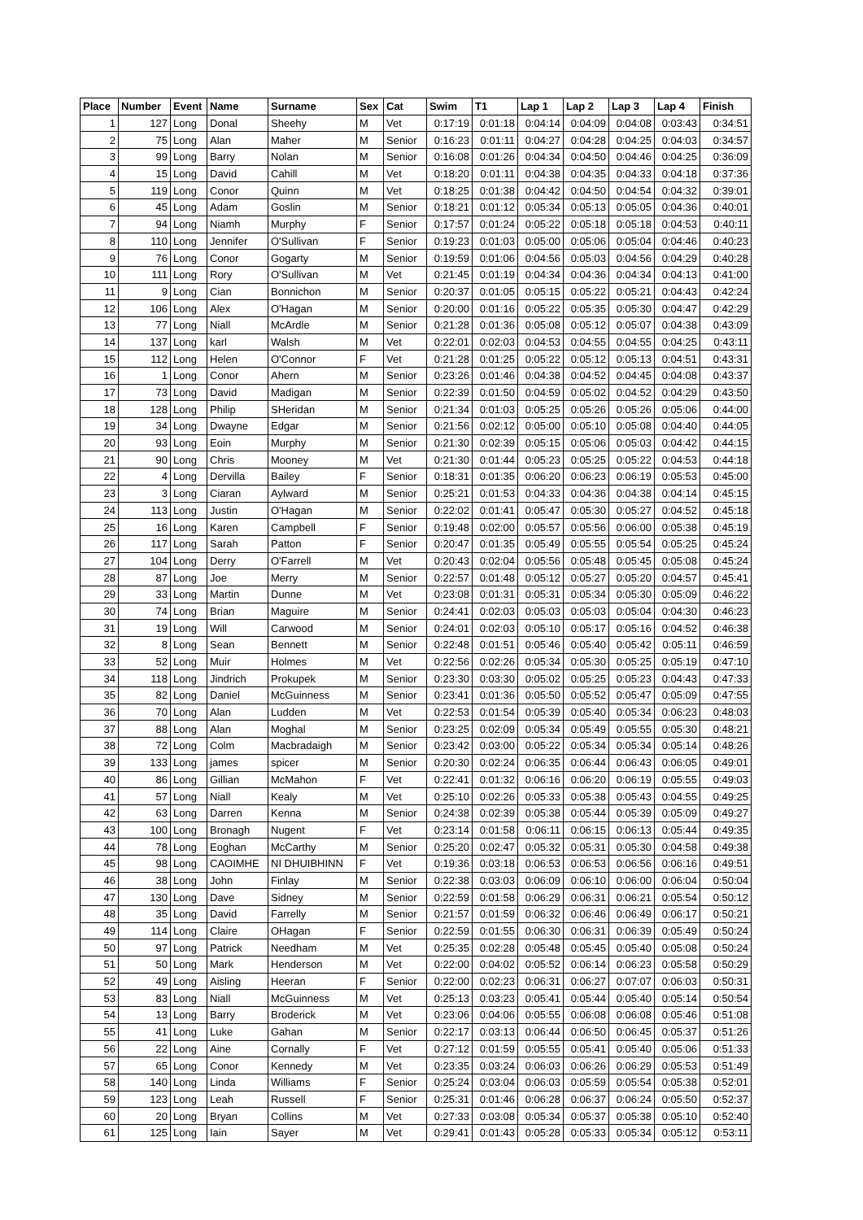| Place | Number | Event | Name | Surname | Sex | Cat | Swim | T1 | Lap 1 | Lap 2 | Lap 3 | Lap 4 | Finish |
| --- | --- | --- | --- | --- | --- | --- | --- | --- | --- | --- | --- | --- | --- |
| 1 | 127 | Long | Donal | Sheehy | M | Vet | 0:17:19 | 0:01:18 | 0:04:14 | 0:04:09 | 0:04:08 | 0:03:43 | 0:34:51 |
| 2 | 75 | Long | Alan | Maher | M | Senior | 0:16:23 | 0:01:11 | 0:04:27 | 0:04:28 | 0:04:25 | 0:04:03 | 0:34:57 |
| 3 | 99 | Long | Barry | Nolan | M | Senior | 0:16:08 | 0:01:26 | 0:04:34 | 0:04:50 | 0:04:46 | 0:04:25 | 0:36:09 |
| 4 | 15 | Long | David | Cahill | M | Vet | 0:18:20 | 0:01:11 | 0:04:38 | 0:04:35 | 0:04:33 | 0:04:18 | 0:37:36 |
| 5 | 119 | Long | Conor | Quinn | M | Vet | 0:18:25 | 0:01:38 | 0:04:42 | 0:04:50 | 0:04:54 | 0:04:32 | 0:39:01 |
| 6 | 45 | Long | Adam | Goslin | M | Senior | 0:18:21 | 0:01:12 | 0:05:34 | 0:05:13 | 0:05:05 | 0:04:36 | 0:40:01 |
| 7 | 94 | Long | Niamh | Murphy | F | Senior | 0:17:57 | 0:01:24 | 0:05:22 | 0:05:18 | 0:05:18 | 0:04:53 | 0:40:11 |
| 8 | 110 | Long | Jennifer | O'Sullivan | F | Senior | 0:19:23 | 0:01:03 | 0:05:00 | 0:05:06 | 0:05:04 | 0:04:46 | 0:40:23 |
| 9 | 76 | Long | Conor | Gogarty | M | Senior | 0:19:59 | 0:01:06 | 0:04:56 | 0:05:03 | 0:04:56 | 0:04:29 | 0:40:28 |
| 10 | 111 | Long | Rory | O'Sullivan | M | Vet | 0:21:45 | 0:01:19 | 0:04:34 | 0:04:36 | 0:04:34 | 0:04:13 | 0:41:00 |
| 11 | 9 | Long | Cian | Bonnichon | M | Senior | 0:20:37 | 0:01:05 | 0:05:15 | 0:05:22 | 0:05:21 | 0:04:43 | 0:42:24 |
| 12 | 106 | Long | Alex | O'Hagan | M | Senior | 0:20:00 | 0:01:16 | 0:05:22 | 0:05:35 | 0:05:30 | 0:04:47 | 0:42:29 |
| 13 | 77 | Long | Niall | McArdle | M | Senior | 0:21:28 | 0:01:36 | 0:05:08 | 0:05:12 | 0:05:07 | 0:04:38 | 0:43:09 |
| 14 | 137 | Long | karl | Walsh | M | Vet | 0:22:01 | 0:02:03 | 0:04:53 | 0:04:55 | 0:04:55 | 0:04:25 | 0:43:11 |
| 15 | 112 | Long | Helen | O'Connor | F | Vet | 0:21:28 | 0:01:25 | 0:05:22 | 0:05:12 | 0:05:13 | 0:04:51 | 0:43:31 |
| 16 | 1 | Long | Conor | Ahern | M | Senior | 0:23:26 | 0:01:46 | 0:04:38 | 0:04:52 | 0:04:45 | 0:04:08 | 0:43:37 |
| 17 | 73 | Long | David | Madigan | M | Senior | 0:22:39 | 0:01:50 | 0:04:59 | 0:05:02 | 0:04:52 | 0:04:29 | 0:43:50 |
| 18 | 128 | Long | Philip | SHeridan | M | Senior | 0:21:34 | 0:01:03 | 0:05:25 | 0:05:26 | 0:05:26 | 0:05:06 | 0:44:00 |
| 19 | 34 | Long | Dwayne | Edgar | M | Senior | 0:21:56 | 0:02:12 | 0:05:00 | 0:05:10 | 0:05:08 | 0:04:40 | 0:44:05 |
| 20 | 93 | Long | Eoin | Murphy | M | Senior | 0:21:30 | 0:02:39 | 0:05:15 | 0:05:06 | 0:05:03 | 0:04:42 | 0:44:15 |
| 21 | 90 | Long | Chris | Mooney | M | Vet | 0:21:30 | 0:01:44 | 0:05:23 | 0:05:25 | 0:05:22 | 0:04:53 | 0:44:18 |
| 22 | 4 | Long | Dervilla | Bailey | F | Senior | 0:18:31 | 0:01:35 | 0:06:20 | 0:06:23 | 0:06:19 | 0:05:53 | 0:45:00 |
| 23 | 3 | Long | Ciaran | Aylward | M | Senior | 0:25:21 | 0:01:53 | 0:04:33 | 0:04:36 | 0:04:38 | 0:04:14 | 0:45:15 |
| 24 | 113 | Long | Justin | O'Hagan | M | Senior | 0:22:02 | 0:01:41 | 0:05:47 | 0:05:30 | 0:05:27 | 0:04:52 | 0:45:18 |
| 25 | 16 | Long | Karen | Campbell | F | Senior | 0:19:48 | 0:02:00 | 0:05:57 | 0:05:56 | 0:06:00 | 0:05:38 | 0:45:19 |
| 26 | 117 | Long | Sarah | Patton | F | Senior | 0:20:47 | 0:01:35 | 0:05:49 | 0:05:55 | 0:05:54 | 0:05:25 | 0:45:24 |
| 27 | 104 | Long | Derry | O'Farrell | M | Vet | 0:20:43 | 0:02:04 | 0:05:56 | 0:05:48 | 0:05:45 | 0:05:08 | 0:45:24 |
| 28 | 87 | Long | Joe | Merry | M | Senior | 0:22:57 | 0:01:48 | 0:05:12 | 0:05:27 | 0:05:20 | 0:04:57 | 0:45:41 |
| 29 | 33 | Long | Martin | Dunne | M | Vet | 0:23:08 | 0:01:31 | 0:05:31 | 0:05:34 | 0:05:30 | 0:05:09 | 0:46:22 |
| 30 | 74 | Long | Brian | Maguire | M | Senior | 0:24:41 | 0:02:03 | 0:05:03 | 0:05:03 | 0:05:04 | 0:04:30 | 0:46:23 |
| 31 | 19 | Long | Will | Carwood | M | Senior | 0:24:01 | 0:02:03 | 0:05:10 | 0:05:17 | 0:05:16 | 0:04:52 | 0:46:38 |
| 32 | 8 | Long | Sean | Bennett | M | Senior | 0:22:48 | 0:01:51 | 0:05:46 | 0:05:40 | 0:05:42 | 0:05:11 | 0:46:59 |
| 33 | 52 | Long | Muir | Holmes | M | Vet | 0:22:56 | 0:02:26 | 0:05:34 | 0:05:30 | 0:05:25 | 0:05:19 | 0:47:10 |
| 34 | 118 | Long | Jindrich | Prokupek | M | Senior | 0:23:30 | 0:03:30 | 0:05:02 | 0:05:25 | 0:05:23 | 0:04:43 | 0:47:33 |
| 35 | 82 | Long | Daniel | McGuinness | M | Senior | 0:23:41 | 0:01:36 | 0:05:50 | 0:05:52 | 0:05:47 | 0:05:09 | 0:47:55 |
| 36 | 70 | Long | Alan | Ludden | M | Vet | 0:22:53 | 0:01:54 | 0:05:39 | 0:05:40 | 0:05:34 | 0:06:23 | 0:48:03 |
| 37 | 88 | Long | Alan | Moghal | M | Senior | 0:23:25 | 0:02:09 | 0:05:34 | 0:05:49 | 0:05:55 | 0:05:30 | 0:48:21 |
| 38 | 72 | Long | Colm | Macbradaigh | M | Senior | 0:23:42 | 0:03:00 | 0:05:22 | 0:05:34 | 0:05:34 | 0:05:14 | 0:48:26 |
| 39 | 133 | Long | james | spicer | M | Senior | 0:20:30 | 0:02:24 | 0:06:35 | 0:06:44 | 0:06:43 | 0:06:05 | 0:49:01 |
| 40 | 86 | Long | Gillian | McMahon | F | Vet | 0:22:41 | 0:01:32 | 0:06:16 | 0:06:20 | 0:06:19 | 0:05:55 | 0:49:03 |
| 41 | 57 | Long | Niall | Kealy | M | Vet | 0:25:10 | 0:02:26 | 0:05:33 | 0:05:38 | 0:05:43 | 0:04:55 | 0:49:25 |
| 42 | 63 | Long | Darren | Kenna | M | Senior | 0:24:38 | 0:02:39 | 0:05:38 | 0:05:44 | 0:05:39 | 0:05:09 | 0:49:27 |
| 43 | 100 | Long | Bronagh | Nugent | F | Vet | 0:23:14 | 0:01:58 | 0:06:11 | 0:06:15 | 0:06:13 | 0:05:44 | 0:49:35 |
| 44 | 78 | Long | Eoghan | McCarthy | M | Senior | 0:25:20 | 0:02:47 | 0:05:32 | 0:05:31 | 0:05:30 | 0:04:58 | 0:49:38 |
| 45 | 98 | Long | CAOIMHE | NI DHUIBHINN | F | Vet | 0:19:36 | 0:03:18 | 0:06:53 | 0:06:53 | 0:06:56 | 0:06:16 | 0:49:51 |
| 46 | 38 | Long | John | Finlay | M | Senior | 0:22:38 | 0:03:03 | 0:06:09 | 0:06:10 | 0:06:00 | 0:06:04 | 0:50:04 |
| 47 | 130 | Long | Dave | Sidney | M | Senior | 0:22:59 | 0:01:58 | 0:06:29 | 0:06:31 | 0:06:21 | 0:05:54 | 0:50:12 |
| 48 | 35 | Long | David | Farrelly | M | Senior | 0:21:57 | 0:01:59 | 0:06:32 | 0:06:46 | 0:06:49 | 0:06:17 | 0:50:21 |
| 49 | 114 | Long | Claire | OHagan | F | Senior | 0:22:59 | 0:01:55 | 0:06:30 | 0:06:31 | 0:06:39 | 0:05:49 | 0:50:24 |
| 50 | 97 | Long | Patrick | Needham | M | Vet | 0:25:35 | 0:02:28 | 0:05:48 | 0:05:45 | 0:05:40 | 0:05:08 | 0:50:24 |
| 51 | 50 | Long | Mark | Henderson | M | Vet | 0:22:00 | 0:04:02 | 0:05:52 | 0:06:14 | 0:06:23 | 0:05:58 | 0:50:29 |
| 52 | 49 | Long | Aisling | Heeran | F | Senior | 0:22:00 | 0:02:23 | 0:06:31 | 0:06:27 | 0:07:07 | 0:06:03 | 0:50:31 |
| 53 | 83 | Long | Niall | McGuinness | M | Vet | 0:25:13 | 0:03:23 | 0:05:41 | 0:05:44 | 0:05:40 | 0:05:14 | 0:50:54 |
| 54 | 13 | Long | Barry | Broderick | M | Vet | 0:23:06 | 0:04:06 | 0:05:55 | 0:06:08 | 0:06:08 | 0:05:46 | 0:51:08 |
| 55 | 41 | Long | Luke | Gahan | M | Senior | 0:22:17 | 0:03:13 | 0:06:44 | 0:06:50 | 0:06:45 | 0:05:37 | 0:51:26 |
| 56 | 22 | Long | Aine | Cornally | F | Vet | 0:27:12 | 0:01:59 | 0:05:55 | 0:05:41 | 0:05:40 | 0:05:06 | 0:51:33 |
| 57 | 65 | Long | Conor | Kennedy | M | Vet | 0:23:35 | 0:03:24 | 0:06:03 | 0:06:26 | 0:06:29 | 0:05:53 | 0:51:49 |
| 58 | 140 | Long | Linda | Williams | F | Senior | 0:25:24 | 0:03:04 | 0:06:03 | 0:05:59 | 0:05:54 | 0:05:38 | 0:52:01 |
| 59 | 123 | Long | Leah | Russell | F | Senior | 0:25:31 | 0:01:46 | 0:06:28 | 0:06:37 | 0:06:24 | 0:05:50 | 0:52:37 |
| 60 | 20 | Long | Bryan | Collins | M | Vet | 0:27:33 | 0:03:08 | 0:05:34 | 0:05:37 | 0:05:38 | 0:05:10 | 0:52:40 |
| 61 | 125 | Long | Iain | Sayer | M | Vet | 0:29:41 | 0:01:43 | 0:05:28 | 0:05:33 | 0:05:34 | 0:05:12 | 0:53:11 |